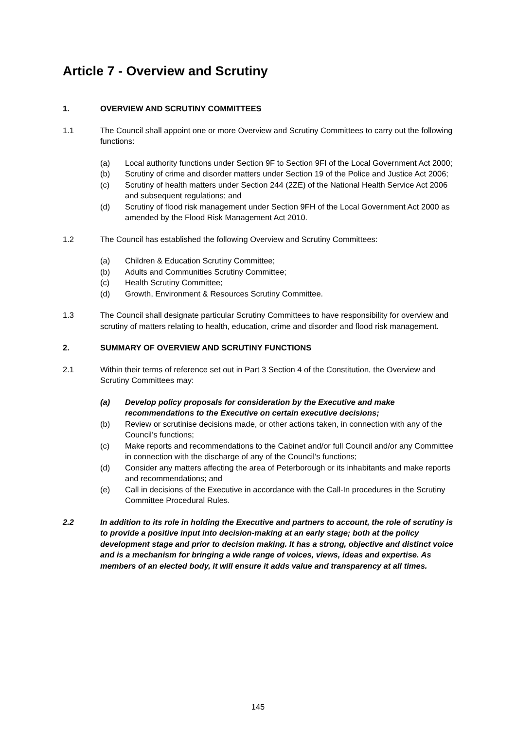Article 7 - Overview and Scrutiny
1. OVERVIEW AND SCRUTINY COMMITTEES
1.1 The Council shall appoint one or more Overview and Scrutiny Committees to carry out the following functions:
(a) Local authority functions under Section 9F to Section 9FI of the Local Government Act 2000;
(b) Scrutiny of crime and disorder matters under Section 19 of the Police and Justice Act 2006;
(c) Scrutiny of health matters under Section 244 (2ZE) of the National Health Service Act 2006 and subsequent regulations; and
(d) Scrutiny of flood risk management under Section 9FH of the Local Government Act 2000 as amended by the Flood Risk Management Act 2010.
1.2 The Council has established the following Overview and Scrutiny Committees:
(a) Children & Education Scrutiny Committee;
(b) Adults and Communities Scrutiny Committee;
(c) Health Scrutiny Committee;
(d) Growth, Environment & Resources Scrutiny Committee.
1.3 The Council shall designate particular Scrutiny Committees to have responsibility for overview and scrutiny of matters relating to health, education, crime and disorder and flood risk management.
2. SUMMARY OF OVERVIEW AND SCRUTINY FUNCTIONS
2.1 Within their terms of reference set out in Part 3 Section 4 of the Constitution, the Overview and Scrutiny Committees may:
(a) Develop policy proposals for consideration by the Executive and make recommendations to the Executive on certain executive decisions;
(b) Review or scrutinise decisions made, or other actions taken, in connection with any of the Council’s functions;
(c) Make reports and recommendations to the Cabinet and/or full Council and/or any Committee in connection with the discharge of any of the Council’s functions;
(d) Consider any matters affecting the area of Peterborough or its inhabitants and make reports and recommendations; and
(e) Call in decisions of the Executive in accordance with the Call-In procedures in the Scrutiny Committee Procedural Rules.
2.2 In addition to its role in holding the Executive and partners to account, the role of scrutiny is to provide a positive input into decision-making at an early stage; both at the policy development stage and prior to decision making. It has a strong, objective and distinct voice and is a mechanism for bringing a wide range of voices, views, ideas and expertise. As members of an elected body, it will ensure it adds value and transparency at all times.
145